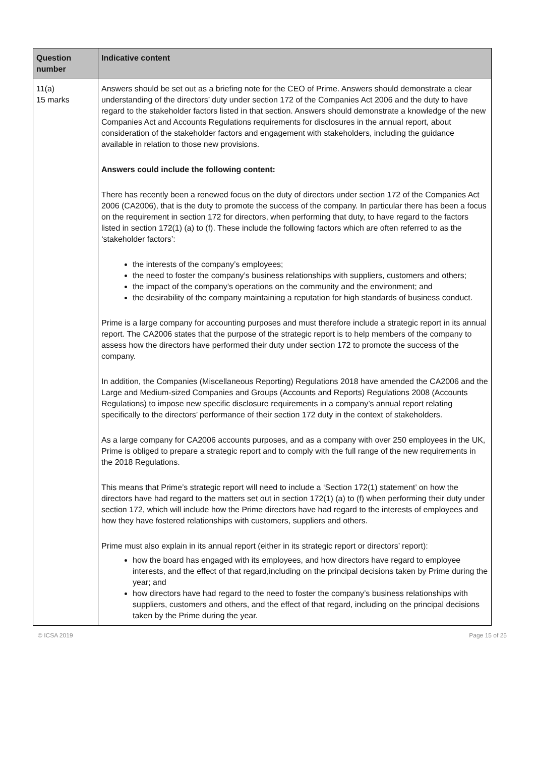| Question number | Indicative content |
| --- | --- |
| 11(a) 15 marks | Answers should be set out as a briefing note for the CEO of Prime. Answers should demonstrate a clear understanding of the directors’ duty under section 172 of the Companies Act 2006 and the duty to have regard to the stakeholder factors listed in that section. Answers should demonstrate a knowledge of the new Companies Act and Accounts Regulations requirements for disclosures in the annual report, about consideration of the stakeholder factors and engagement with stakeholders, including the guidance available in relation to those new provisions. Answers could include the following content: There has recently been a renewed focus on the duty of directors under section 172 of the Companies Act 2006 (CA2006), that is the duty to promote the success of the company. In particular there has been a focus on the requirement in section 172 for directors, when performing that duty, to have regard to the factors listed in section 172(1) (a) to (f). These include the following factors which are often referred to as the ‘stakeholder factors’: the interests of the company’s employees; the need to foster the company’s business relationships with suppliers, customers and others; the impact of the company’s operations on the community and the environment; and the desirability of the company maintaining a reputation for high standards of business conduct. Prime is a large company for accounting purposes and must therefore include a strategic report in its annual report. The CA2006 states that the purpose of the strategic report is to help members of the company to assess how the directors have performed their duty under section 172 to promote the success of the company. In addition, the Companies (Miscellaneous Reporting) Regulations 2018 have amended the CA2006 and the Large and Medium-sized Companies and Groups (Accounts and Reports) Regulations 2008 (Accounts Regulations) to impose new specific disclosure requirements in a company’s annual report relating specifically to the directors’ performance of their section 172 duty in the context of stakeholders. As a large company for CA2006 accounts purposes, and as a company with over 250 employees in the UK, Prime is obliged to prepare a strategic report and to comply with the full range of the new requirements in the 2018 Regulations. This means that Prime’s strategic report will need to include a ‘Section 172(1) statement’ on how the directors have had regard to the matters set out in section 172(1) (a) to (f) when performing their duty under section 172, which will include how the Prime directors have had regard to the interests of employees and how they have fostered relationships with customers, suppliers and others. Prime must also explain in its annual report (either in its strategic report or directors’ report): how the board has engaged with its employees, and how directors have regard to employee interests, and the effect of that regard,including on the principal decisions taken by Prime during the year; and how directors have had regard to the need to foster the company’s business relationships with suppliers, customers and others, and the effect of that regard, including on the principal decisions taken by the Prime during the year. |
© ICSA 2019 Page 15 of 25